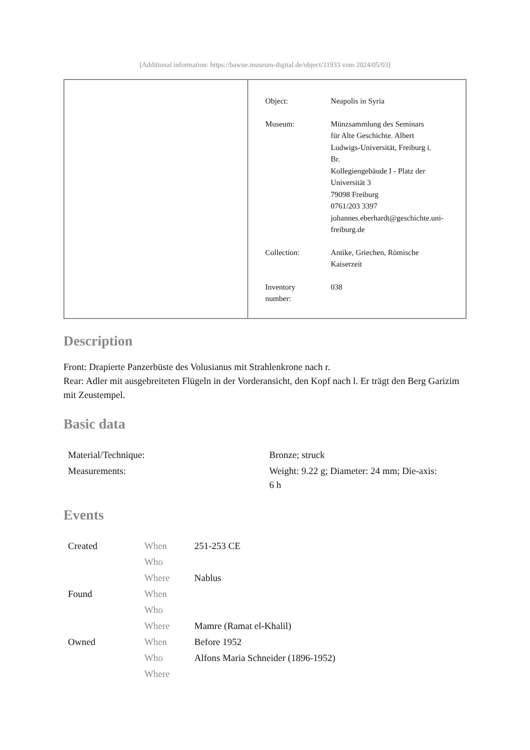[Additional information: https://bawue.museum-digital.de/object/31933 vom 2024/05/03]
| Object: | Neapolis in Syria |
| Museum: | Münzsammlung des Seminars für Alte Geschichte. Albert Ludwigs-Universität, Freiburg i. Br. Kollegiengebäude I - Platz der Universität 3 79098 Freiburg 0761/203 3397 johannes.eberhardt@geschichte.uni- freiburg.de |
| Collection: | Antike, Griechen, Römische Kaiserzeit |
| Inventory number: | 038 |
Description
Front: Drapierte Panzerbüste des Volusianus mit Strahlenkrone nach r.
Rear: Adler mit ausgebreiteten Flügeln in der Vorderansicht, den Kopf nach l. Er trägt den Berg Garizim mit Zeustempel.
Basic data
| Material/Technique: | Bronze; struck |
| Measurements: | Weight: 9.22 g; Diameter: 24 mm; Die-axis: 6 h |
Events
| Created | When | 251-253 CE |
| | Who | |
| | Where | Nablus |
| Found | When | |
| | Who | |
| | Where | Mamre (Ramat el-Khalil) |
| Owned | When | Before 1952 |
| | Who | Alfons Maria Schneider (1896-1952) |
| | Where | |